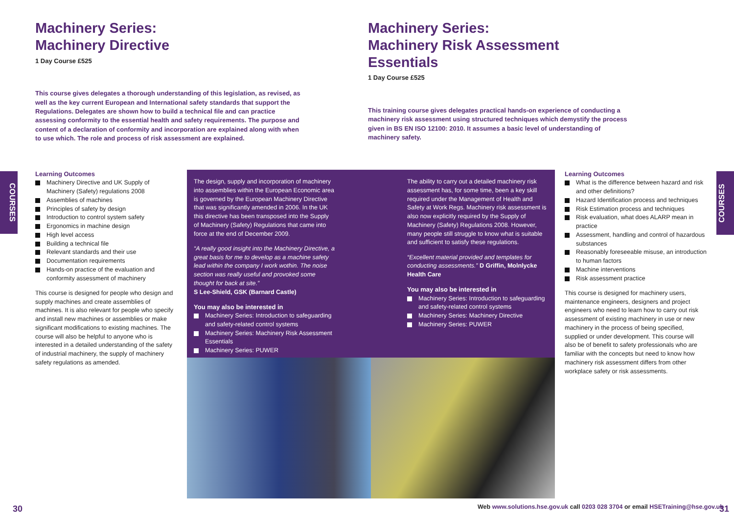COURSES
COURSES
Machinery Series:
Machinery Directive
1 Day Course £525
This course gives delegates a thorough understanding of this legislation, as revised, as well as the key current European and International safety standards that support the Regulations. Delegates are shown how to build a technical file and can practice assessing conformity to the essential health and safety requirements. The purpose and content of a declaration of conformity and incorporation are explained along with when to use which. The role and process of risk assessment are explained.
Machinery Series:
Machinery Risk Assessment Essentials
1 Day Course £525
This training course gives delegates practical hands-on experience of conducting a machinery risk assessment using structured techniques which demystify the process given in BS EN ISO 12100: 2010. It assumes a basic level of understanding of machinery safety.
Learning Outcomes
Machinery Directive and UK Supply of Machinery (Safety) regulations 2008
Assemblies of machines
Principles of safety by design
Introduction to control system safety
Ergonomics in machine design
High level access
Building a technical file
Relevant standards and their use
Documentation requirements
Hands-on practice of the evaluation and conformity assessment of machinery
This course is designed for people who design and supply machines and create assemblies of machines. It is also relevant for people who specify and install new machines or assemblies or make significant modifications to existing machines. The course will also be helpful to anyone who is interested in a detailed understanding of the safety of industrial machinery, the supply of machinery safety regulations as amended.
The design, supply and incorporation of machinery into assemblies within the European Economic area is governed by the European Machinery Directive that was significantly amended in 2006. In the UK this directive has been transposed into the Supply of Machinery (Safety) Regulations that came into force at the end of December 2009.
“A really good insight into the Machinery Directive, a great basis for me to develop as a machine safety lead within the company I work wothin. The noise section was really useful and provoked some thought for back at site.”
S Lee-Shield, GSK (Barnard Castle)
You may also be interested in
Machinery Series: Introduction to safeguarding and safety-related control systems
Machinery Series: Machinery Risk Assessment Essentials
Machinery Series: PUWER
The ability to carry out a detailed machinery risk assessment has, for some time, been a key skill required under the Management of Health and Safety at Work Regs. Machinery risk assessment is also now explicitly required by the Supply of Machinery (Safety) Regulations 2008. However, many people still struggle to know what is suitable and sufficient to satisfy these regulations.
“Excellent material provided and templates for conducting assessments.” D Griffin, Molnlycke Health Care
You may also be interested in
Machinery Series: Introduction to safeguarding and safety-related control systems
Machinery Series: Machinery Directive
Machinery Series: PUWER
Learning Outcomes
What is the difference between hazard and risk and other definitions?
Hazard Identification process and techniques
Risk Estimation process and techniques
Risk evaluation, what does ALARP mean in practice
Assessment, handling and control of hazardous substances
Reasonably foreseeable misuse, an introduction to human factors
Machine interventions
Risk assessment practice
This course is designed for machinery users, maintenance engineers, designers and project engineers who need to learn how to carry out risk assessment of existing machinery in use or new machinery in the process of being specified, supplied or under development. This course will also be of benefit to safety professionals who are familiar with the concepts but need to know how machinery risk assessment differs from other workplace safety or risk assessments.
30
Web www.solutions.hse.gov.uk call 0203 028 3704 or email HSETraining@hse.gov.uk
31